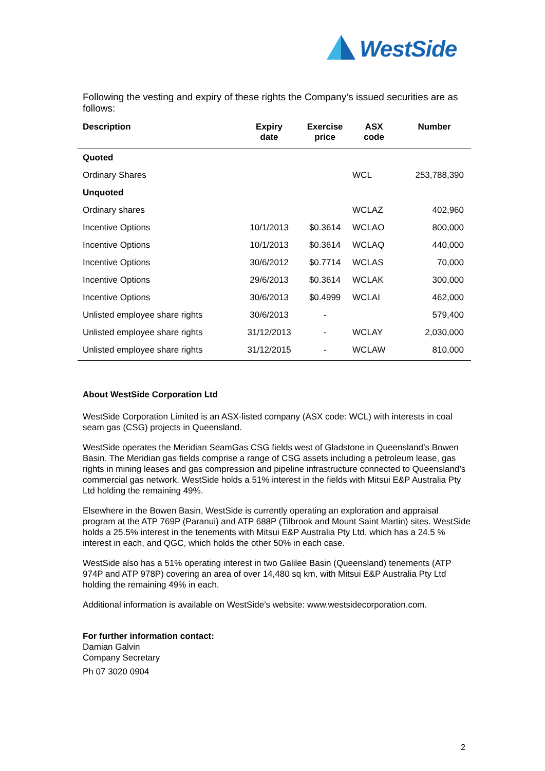WestSide
Following the vesting and expiry of these rights the Company’s issued securities are as follows:
| Description | Expiry date | Exercise price | ASX code | Number |
| --- | --- | --- | --- | --- |
| Quoted | | | | |
| Ordinary Shares | | | WCL | 253,788,390 |
| Unquoted | | | | |
| Ordinary shares | | | WCLAZ | 402,960 |
| Incentive Options | 10/1/2013 | $0.3614 | WCLAO | 800,000 |
| Incentive Options | 10/1/2013 | $0.3614 | WCLAQ | 440,000 |
| Incentive Options | 30/6/2012 | $0.7714 | WCLAS | 70,000 |
| Incentive Options | 29/6/2013 | $0.3614 | WCLAK | 300,000 |
| Incentive Options | 30/6/2013 | $0.4999 | WCLAI | 462,000 |
| Unlisted employee share rights | 30/6/2013 | - | | 579,400 |
| Unlisted employee share rights | 31/12/2013 | - | WCLAY | 2,030,000 |
| Unlisted employee share rights | 31/12/2015 | - | WCLAW | 810,000 |
About WestSide Corporation Ltd
WestSide Corporation Limited is an ASX-listed company (ASX code: WCL) with interests in coal seam gas (CSG) projects in Queensland.
WestSide operates the Meridian SeamGas CSG fields west of Gladstone in Queensland’s Bowen Basin. The Meridian gas fields comprise a range of CSG assets including a petroleum lease, gas rights in mining leases and gas compression and pipeline infrastructure connected to Queensland’s commercial gas network. WestSide holds a 51% interest in the fields with Mitsui E&P Australia Pty Ltd holding the remaining 49%.
Elsewhere in the Bowen Basin, WestSide is currently operating an exploration and appraisal program at the ATP 769P (Paranui) and ATP 688P (Tilbrook and Mount Saint Martin) sites. WestSide holds a 25.5% interest in the tenements with Mitsui E&P Australia Pty Ltd, which has a 24.5 % interest in each, and QGC, which holds the other 50% in each case.
WestSide also has a 51% operating interest in two Galilee Basin (Queensland) tenements (ATP 974P and ATP 978P) covering an area of over 14,480 sq km, with Mitsui E&P Australia Pty Ltd holding the remaining 49% in each.
Additional information is available on WestSide’s website: www.westsidecorporation.com.
For further information contact:
Damian Galvin
Company Secretary
Ph 07 3020 0904
2